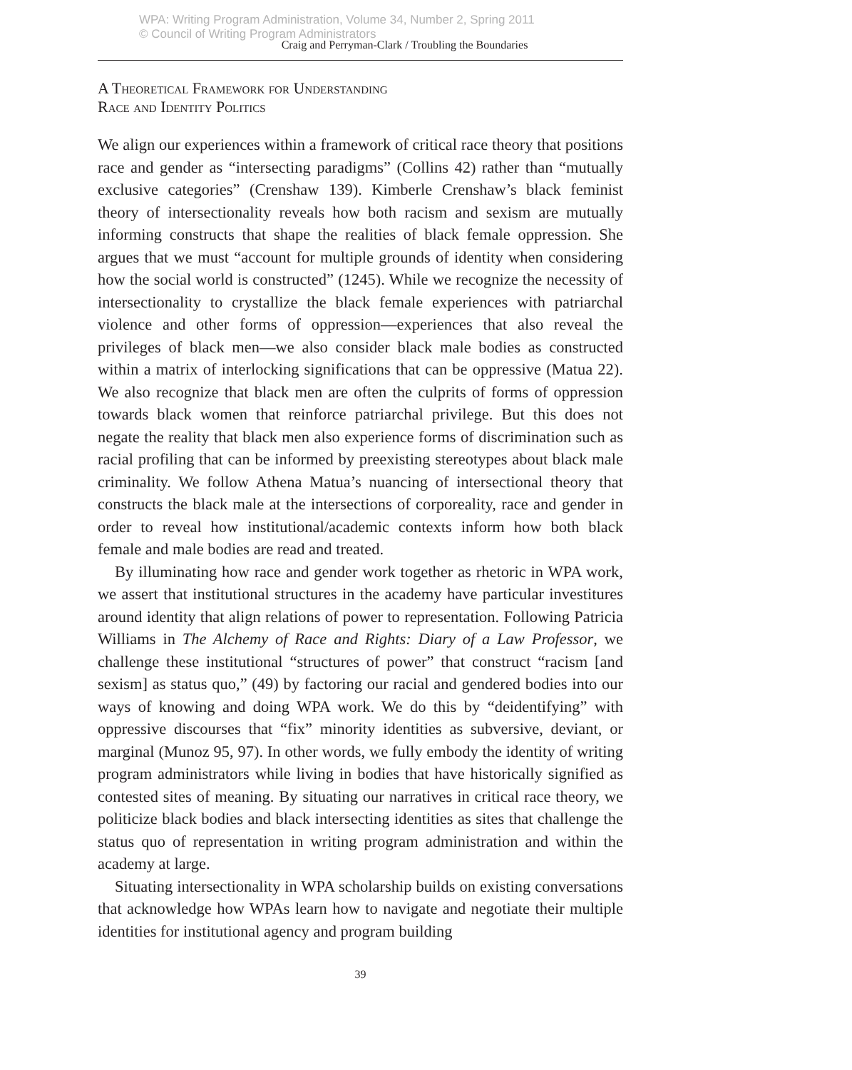WPA: Writing Program Administration, Volume 34, Number 2, Spring 2011
© Council of Writing Program Administrators
Craig and Perryman-Clark / Troubling the Boundaries
A Theoretical Framework for Understanding
Race and Identity Politics
We align our experiences within a framework of critical race theory that positions race and gender as “intersecting paradigms” (Collins 42) rather than “mutually exclusive categories” (Crenshaw 139). Kimberle Crenshaw’s black feminist theory of intersectionality reveals how both racism and sexism are mutually informing constructs that shape the realities of black female oppression. She argues that we must “account for multiple grounds of identity when considering how the social world is constructed” (1245). While we recognize the necessity of intersectionality to crystallize the black female experiences with patriarchal violence and other forms of oppression—experiences that also reveal the privileges of black men—we also consider black male bodies as constructed within a matrix of interlocking significations that can be oppressive (Matua 22). We also recognize that black men are often the culprits of forms of oppression towards black women that reinforce patriarchal privilege. But this does not negate the reality that black men also experience forms of discrimination such as racial profiling that can be informed by preexisting stereotypes about black male criminality. We follow Athena Matua’s nuancing of intersectional theory that constructs the black male at the intersections of corporeality, race and gender in order to reveal how institutional/academic contexts inform how both black female and male bodies are read and treated.
By illuminating how race and gender work together as rhetoric in WPA work, we assert that institutional structures in the academy have particular investitures around identity that align relations of power to representation. Following Patricia Williams in The Alchemy of Race and Rights: Diary of a Law Professor, we challenge these institutional “structures of power” that construct “racism [and sexism] as status quo,” (49) by factoring our racial and gendered bodies into our ways of knowing and doing WPA work. We do this by “deidentifying” with oppressive discourses that “fix” minority identities as subversive, deviant, or marginal (Munoz 95, 97). In other words, we fully embody the identity of writing program administrators while living in bodies that have historically signified as contested sites of meaning. By situating our narratives in critical race theory, we politicize black bodies and black intersecting identities as sites that challenge the status quo of representation in writing program administration and within the academy at large.
Situating intersectionality in WPA scholarship builds on existing conversations that acknowledge how WPAs learn how to navigate and negotiate their multiple identities for institutional agency and program building
39